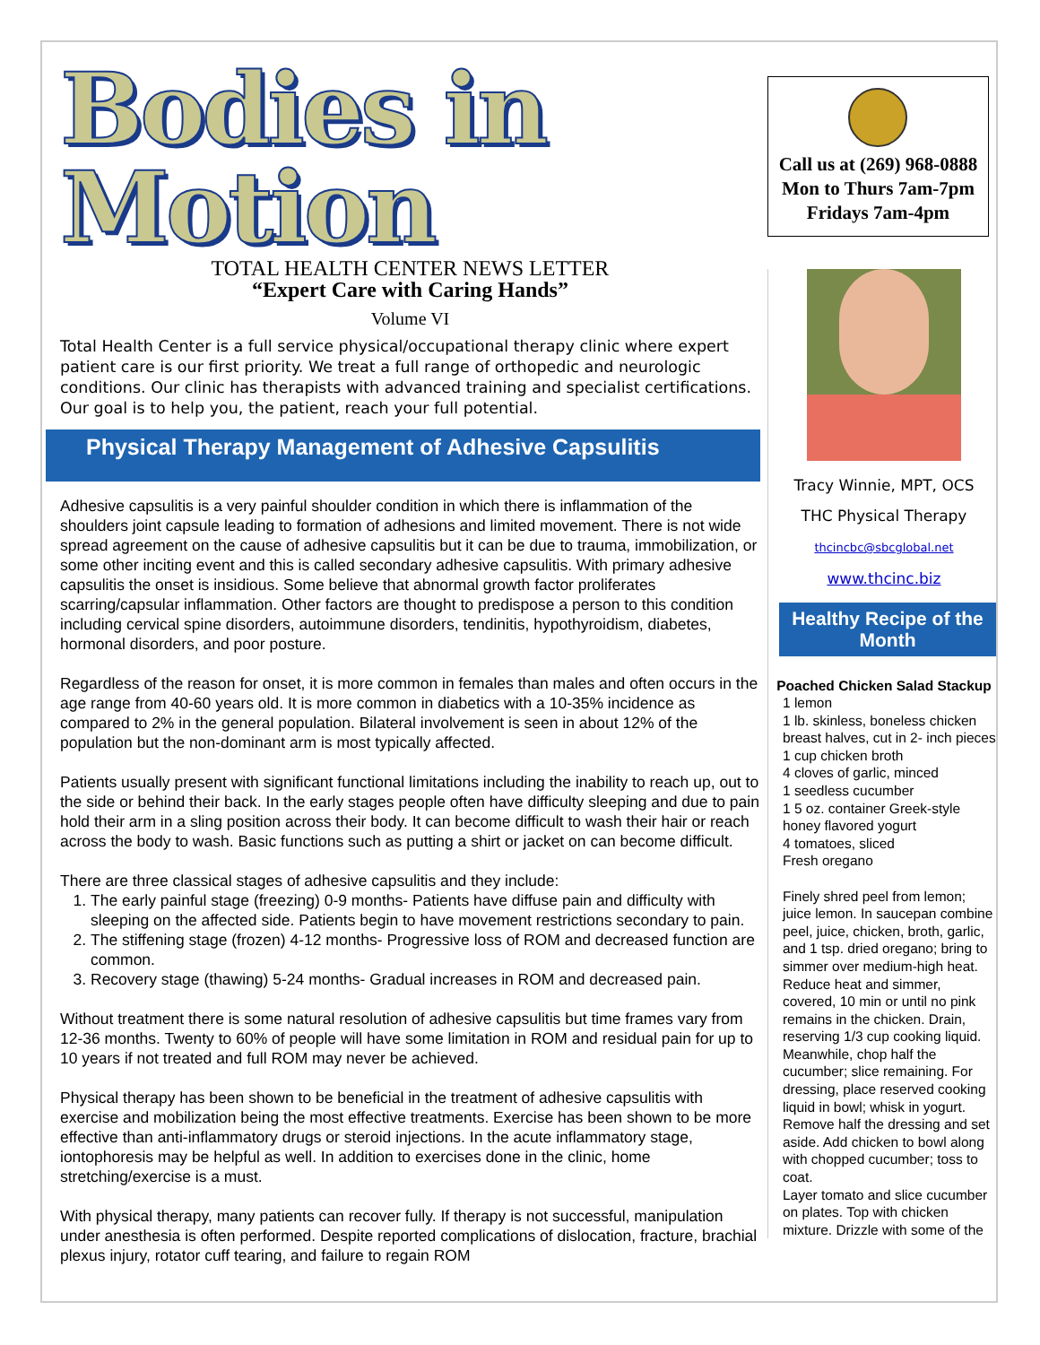Bodies in Motion
TOTAL HEALTH CENTER NEWS LETTER
“Expert Care with Caring Hands”
Volume VI
Total Health Center is a full service physical/occupational therapy clinic where expert patient care is our first priority. We treat a full range of orthopedic and neurologic conditions. Our clinic has therapists with advanced training and specialist certifications. Our goal is to help you, the patient, reach your full potential.
Physical Therapy Management of Adhesive Capsulitis
Adhesive capsulitis is a very painful shoulder condition in which there is inflammation of the shoulders joint capsule leading to formation of adhesions and limited movement. There is not wide spread agreement on the cause of adhesive capsulitis but it can be due to trauma, immobilization, or some other inciting event and this is called secondary adhesive capsulitis. With primary adhesive capsulitis the onset is insidious. Some believe that abnormal growth factor proliferates scarring/capsular inflammation. Other factors are thought to predispose a person to this condition including cervical spine disorders, autoimmune disorders, tendinitis, hypothyroidism, diabetes, hormonal disorders, and poor posture.
Regardless of the reason for onset, it is more common in females than males and often occurs in the age range from 40-60 years old. It is more common in diabetics with a 10-35% incidence as compared to 2% in the general population. Bilateral involvement is seen in about 12% of the population but the non-dominant arm is most typically affected.
Patients usually present with significant functional limitations including the inability to reach up, out to the side or behind their back. In the early stages people often have difficulty sleeping and due to pain hold their arm in a sling position across their body. It can become difficult to wash their hair or reach across the body to wash. Basic functions such as putting a shirt or jacket on can become difficult.
There are three classical stages of adhesive capsulitis and they include:
1. The early painful stage (freezing) 0-9 months- Patients have diffuse pain and difficulty with sleeping on the affected side. Patients begin to have movement restrictions secondary to pain.
2. The stiffening stage (frozen) 4-12 months- Progressive loss of ROM and decreased function are common.
3. Recovery stage (thawing) 5-24 months- Gradual increases in ROM and decreased pain.
Without treatment there is some natural resolution of adhesive capsulitis but time frames vary from 12-36 months. Twenty to 60% of people will have some limitation in ROM and residual pain for up to 10 years if not treated and full ROM may never be achieved.
Physical therapy has been shown to be beneficial in the treatment of adhesive capsulitis with exercise and mobilization being the most effective treatments. Exercise has been shown to be more effective than anti-inflammatory drugs or steroid injections. In the acute inflammatory stage, iontophoresis may be helpful as well. In addition to exercises done in the clinic, home stretching/exercise is a must.
With physical therapy, many patients can recover fully. If therapy is not successful, manipulation under anesthesia is often performed. Despite reported complications of dislocation, fracture, brachial plexus injury, rotator cuff tearing, and failure to regain ROM
Call us at (269) 968-0888
Mon to Thurs 7am-7pm
Fridays 7am-4pm
Tracy Winnie, MPT, OCS
THC Physical Therapy
thcincbc@sbcglobal.net
www.thcinc.biz
Healthy Recipe of the Month
Poached Chicken Salad Stackup
1 lemon
1 lb. skinless, boneless chicken breast halves, cut in 2- inch pieces
1 cup chicken broth
4 cloves of garlic, minced
1 seedless cucumber
1 5 oz. container Greek-style honey flavored yogurt
4 tomatoes, sliced
Fresh oregano
Finely shred peel from lemon; juice lemon. In saucepan combine peel, juice, chicken, broth, garlic, and 1 tsp. dried oregano; bring to simmer over medium-high heat. Reduce heat and simmer, covered, 10 min or until no pink remains in the chicken. Drain, reserving 1/3 cup cooking liquid.
Meanwhile, chop half the cucumber; slice remaining. For dressing, place reserved cooking liquid in bowl; whisk in yogurt. Remove half the dressing and set aside. Add chicken to bowl along with chopped cucumber; toss to coat.
Layer tomato and slice cucumber on plates. Top with chicken mixture. Drizzle with some of the